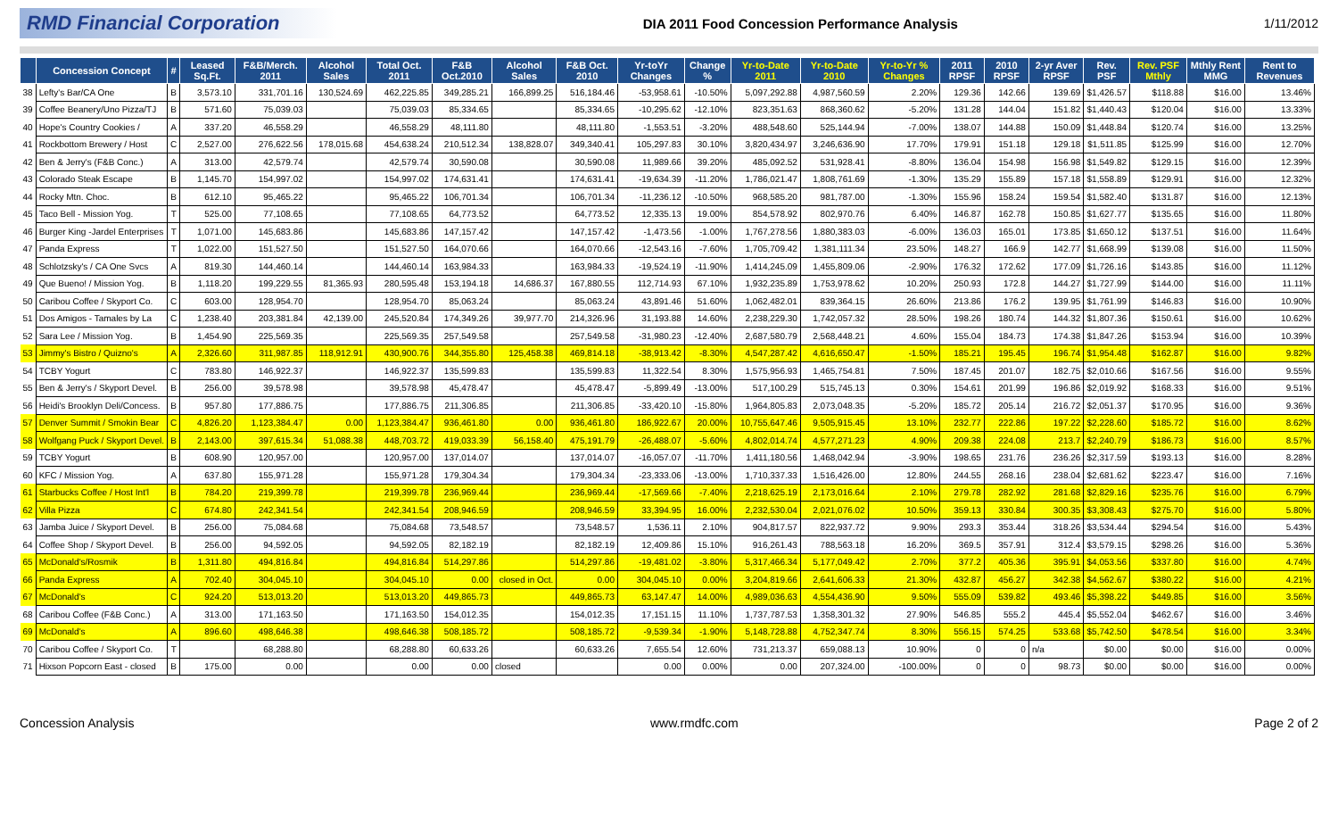RMD Financial Corporation
DIA 2011 Food Concession Performance Analysis
1/11/2012
| | Concession Concept | # | Leased Sq.Ft. | F&B/Merch. 2011 | Alcohol Sales | Total Oct. 2011 | F&B Oct.2010 | Alcohol Sales | F&B Oct. 2010 | Yr-toYr Changes | Change % | Yr-to-Date 2011 | Yr-to-Date 2010 | Yr-to-Yr % Changes | 2011 RPSF | 2010 RPSF | 2-yr Aver RPSF | Rev. PSF | Rev. PSF Mthly | Mthly Rent MMG | Rent to Revenues |
| --- | --- | --- | --- | --- | --- | --- | --- | --- | --- | --- | --- | --- | --- | --- | --- | --- | --- | --- | --- | --- | --- |
| 38 | Lefty's Bar/CA One | B | 3,573.10 | 331,701.16 | 130,524.69 | 462,225.85 | 349,285.21 | 166,899.25 | 516,184.46 | -53,958.61 | -10.50% | 5,097,292.88 | 4,987,560.59 | 2.20% | 129.36 | 142.66 | 139.69 | $1,426.57 | $118.88 | $16.00 | 13.46% |
| 39 | Coffee Beanery/Uno Pizza/TJ | B | 571.60 | 75,039.03 | | 75,039.03 | 85,334.65 | | 85,334.65 | -10,295.62 | -12.10% | 823,351.63 | 868,360.62 | -5.20% | 131.28 | 144.04 | 151.82 | $1,440.43 | $120.04 | $16.00 | 13.33% |
| 40 | Hope's Country Cookies / | A | 337.20 | 46,558.29 | | 46,558.29 | 48,111.80 | | 48,111.80 | -1,553.51 | -3.20% | 488,548.60 | 525,144.94 | -7.00% | 138.07 | 144.88 | 150.09 | $1,448.84 | $120.74 | $16.00 | 13.25% |
| 41 | Rockbottom Brewery / Host | C | 2,527.00 | 276,622.56 | 178,015.68 | 454,638.24 | 210,512.34 | 138,828.07 | 349,340.41 | 105,297.83 | 30.10% | 3,820,434.97 | 3,246,636.90 | 17.70% | 179.91 | 151.18 | 129.18 | $1,511.85 | $125.99 | $16.00 | 12.70% |
| 42 | Ben & Jerry's (F&B Conc.) | A | 313.00 | 42,579.74 | | 42,579.74 | 30,590.08 | | 30,590.08 | 11,989.66 | 39.20% | 485,092.52 | 531,928.41 | -8.80% | 136.04 | 154.98 | 156.98 | $1,549.82 | $129.15 | $16.00 | 12.39% |
| 43 | Colorado Steak Escape | B | 1,145.70 | 154,997.02 | | 154,997.02 | 174,631.41 | | 174,631.41 | -19,634.39 | -11.20% | 1,786,021.47 | 1,808,761.69 | -1.30% | 135.29 | 155.89 | 157.18 | $1,558.89 | $129.91 | $16.00 | 12.32% |
| 44 | Rocky Mtn. Choc. | B | 612.10 | 95,465.22 | | 95,465.22 | 106,701.34 | | 106,701.34 | -11,236.12 | -10.50% | 968,585.20 | 981,787.00 | -1.30% | 155.96 | 158.24 | 159.54 | $1,582.40 | $131.87 | $16.00 | 12.13% |
| 45 | Taco Bell - Mission Yog. | T | 525.00 | 77,108.65 | | 77,108.65 | 64,773.52 | | 64,773.52 | 12,335.13 | 19.00% | 854,578.92 | 802,970.76 | 6.40% | 146.87 | 162.78 | 150.85 | $1,627.77 | $135.65 | $16.00 | 11.80% |
| 46 | Burger King -Jardel Enterprises | T | 1,071.00 | 145,683.86 | | 145,683.86 | 147,157.42 | | 147,157.42 | -1,473.56 | -1.00% | 1,767,278.56 | 1,880,383.03 | -6.00% | 136.03 | 165.01 | 173.85 | $1,650.12 | $137.51 | $16.00 | 11.64% |
| 47 | Panda Express | T | 1,022.00 | 151,527.50 | | 151,527.50 | 164,070.66 | | 164,070.66 | -12,543.16 | -7.60% | 1,705,709.42 | 1,381,111.34 | 23.50% | 148.27 | 166.9 | 142.77 | $1,668.99 | $139.08 | $16.00 | 11.50% |
| 48 | Schlotzsky's / CA One Svcs | A | 819.30 | 144,460.14 | | 144,460.14 | 163,984.33 | | 163,984.33 | -19,524.19 | -11.90% | 1,414,245.09 | 1,455,809.06 | -2.90% | 176.32 | 172.62 | 177.09 | $1,726.16 | $143.85 | $16.00 | 11.12% |
| 49 | Que Bueno! / Mission Yog. | B | 1,118.20 | 199,229.55 | 81,365.93 | 280,595.48 | 153,194.18 | 14,686.37 | 167,880.55 | 112,714.93 | 67.10% | 1,932,235.89 | 1,753,978.62 | 10.20% | 250.93 | 172.8 | 144.27 | $1,727.99 | $144.00 | $16.00 | 11.11% |
| 50 | Caribou Coffee / Skyport Co. | C | 603.00 | 128,954.70 | | 128,954.70 | 85,063.24 | | 85,063.24 | 43,891.46 | 51.60% | 1,062,482.01 | 839,364.15 | 26.60% | 213.86 | 176.2 | 139.95 | $1,761.99 | $146.83 | $16.00 | 10.90% |
| 51 | Dos Amigos - Tamales by La | C | 1,238.40 | 203,381.84 | 42,139.00 | 245,520.84 | 174,349.26 | 39,977.70 | 214,326.96 | 31,193.88 | 14.60% | 2,238,229.30 | 1,742,057.32 | 28.50% | 198.26 | 180.74 | 144.32 | $1,807.36 | $150.61 | $16.00 | 10.62% |
| 52 | Sara Lee / Mission Yog. | B | 1,454.90 | 225,569.35 | | 225,569.35 | 257,549.58 | | 257,549.58 | -31,980.23 | -12.40% | 2,687,580.79 | 2,568,448.21 | 4.60% | 155.04 | 184.73 | 174.38 | $1,847.26 | $153.94 | $16.00 | 10.39% |
| 53 | Jimmy's Bistro / Quizno's | A | 2,326.60 | 311,987.85 | 118,912.91 | 430,900.76 | 344,355.80 | 125,458.38 | 469,814.18 | -38,913.42 | -8.30% | 4,547,287.42 | 4,616,650.47 | -1.50% | 185.21 | 195.45 | 196.74 | $1,954.48 | $162.87 | $16.00 | 9.82% |
| 54 | TCBY Yogurt | C | 783.80 | 146,922.37 | | 146,922.37 | 135,599.83 | | 135,599.83 | 11,322.54 | 8.30% | 1,575,956.93 | 1,465,754.81 | 7.50% | 187.45 | 201.07 | 182.75 | $2,010.66 | $167.56 | $16.00 | 9.55% |
| 55 | Ben & Jerry's / Skyport Devel. | B | 256.00 | 39,578.98 | | 39,578.98 | 45,478.47 | | 45,478.47 | -5,899.49 | -13.00% | 517,100.29 | 515,745.13 | 0.30% | 154.61 | 201.99 | 196.86 | $2,019.92 | $168.33 | $16.00 | 9.51% |
| 56 | Heidi's Brooklyn Deli/Concess. | B | 957.80 | 177,886.75 | | 177,886.75 | 211,306.85 | | 211,306.85 | -33,420.10 | -15.80% | 1,964,805.83 | 2,073,048.35 | -5.20% | 185.72 | 205.14 | 216.72 | $2,051.37 | $170.95 | $16.00 | 9.36% |
| 57 | Denver Summit / Smokin Bear | C | 4,826.20 | 1,123,384.47 | 0.00 | 1,123,384.47 | 936,461.80 | 0.00 | 936,461.80 | 186,922.67 | 20.00% | 10,755,647.46 | 9,505,915.45 | 13.10% | 232.77 | 222.86 | 197.22 | $2,228.60 | $185.72 | $16.00 | 8.62% |
| 58 | Wolfgang Puck / Skyport Devel. | B | 2,143.00 | 397,615.34 | 51,088.38 | 448,703.72 | 419,033.39 | 56,158.40 | 475,191.79 | -26,488.07 | -5.60% | 4,802,014.74 | 4,577,271.23 | 4.90% | 209.38 | 224.08 | 213.7 | $2,240.79 | $186.73 | $16.00 | 8.57% |
| 59 | TCBY Yogurt | B | 608.90 | 120,957.00 | | 120,957.00 | 137,014.07 | | 137,014.07 | -16,057.07 | -11.70% | 1,411,180.56 | 1,468,042.94 | -3.90% | 198.65 | 231.76 | 236.26 | $2,317.59 | $193.13 | $16.00 | 8.28% |
| 60 | KFC / Mission Yog. | A | 637.80 | 155,971.28 | | 155,971.28 | 179,304.34 | | 179,304.34 | -23,333.06 | -13.00% | 1,710,337.33 | 1,516,426.00 | 12.80% | 244.55 | 268.16 | 238.04 | $2,681.62 | $223.47 | $16.00 | 7.16% |
| 61 | Starbucks Coffee / Host Int'l | B | 784.20 | 219,399.78 | | 219,399.78 | 236,969.44 | | 236,969.44 | -17,569.66 | -7.40% | 2,218,625.19 | 2,173,016.64 | 2.10% | 279.78 | 282.92 | 281.68 | $2,829.16 | $235.76 | $16.00 | 6.79% |
| 62 | Villa Pizza | C | 674.80 | 242,341.54 | | 242,341.54 | 208,946.59 | | 208,946.59 | 33,394.95 | 16.00% | 2,232,530.04 | 2,021,076.02 | 10.50% | 359.13 | 330.84 | 300.35 | $3,308.43 | $275.70 | $16.00 | 5.80% |
| 63 | Jamba Juice / Skyport Devel. | B | 256.00 | 75,084.68 | | 75,084.68 | 73,548.57 | | 73,548.57 | 1,536.11 | 2.10% | 904,817.57 | 822,937.72 | 9.90% | 293.3 | 353.44 | 318.26 | $3,534.44 | $294.54 | $16.00 | 5.43% |
| 64 | Coffee Shop / Skyport Devel. | B | 256.00 | 94,592.05 | | 94,592.05 | 82,182.19 | | 82,182.19 | 12,409.86 | 15.10% | 916,261.43 | 788,563.18 | 16.20% | 369.5 | 357.91 | 312.4 | $3,579.15 | $298.26 | $16.00 | 5.36% |
| 65 | McDonald's/Rosmik | B | 1,311.80 | 494,816.84 | | 494,816.84 | 514,297.86 | | 514,297.86 | -19,481.02 | -3.80% | 5,317,466.34 | 5,177,049.42 | 2.70% | 377.2 | 405.36 | 395.91 | $4,053.56 | $337.80 | $16.00 | 4.74% |
| 66 | Panda Express | A | 702.40 | 304,045.10 | | 304,045.10 | 0.00 | closed in Oct. | 0.00 | 304,045.10 | 0.00% | 3,204,819.66 | 2,641,606.33 | 21.30% | 432.87 | 456.27 | 342.38 | $4,562.67 | $380.22 | $16.00 | 4.21% |
| 67 | McDonald's | C | 924.20 | 513,013.20 | | 513,013.20 | 449,865.73 | | 449,865.73 | 63,147.47 | 14.00% | 4,989,036.63 | 4,554,436.90 | 9.50% | 555.09 | 539.82 | 493.46 | $5,398.22 | $449.85 | $16.00 | 3.56% |
| 68 | Caribou Coffee (F&B Conc.) | A | 313.00 | 171,163.50 | | 171,163.50 | 154,012.35 | | 154,012.35 | 17,151.15 | 11.10% | 1,737,787.53 | 1,358,301.32 | 27.90% | 546.85 | 555.2 | 445.4 | $5,552.04 | $462.67 | $16.00 | 3.46% |
| 69 | McDonald's | A | 896.60 | 498,646.38 | | 498,646.38 | 508,185.72 | | 508,185.72 | -9,539.34 | -1.90% | 5,148,728.88 | 4,752,347.74 | 8.30% | 556.15 | 574.25 | 533.68 | $5,742.50 | $478.54 | $16.00 | 3.34% |
| 70 | Caribou Coffee / Skyport Co. | T | | 68,288.80 | | 68,288.80 | 60,633.26 | | 60,633.26 | 7,655.54 | 12.60% | 731,213.37 | 659,088.13 | 10.90% | 0 | 0 | n/a | $0.00 | $0.00 | $16.00 | 0.00% |
| 71 | Hixson Popcorn East - closed | B | 175.00 | 0.00 | | 0.00 | 0.00 | closed | | 0.00 | 0.00% | 0.00 | 207,324.00 | -100.00% | 0 | 0 | 98.73 | $0.00 | $0.00 | $16.00 | 0.00% |
Concession Analysis www.rmdfc.com Page 2 of 2